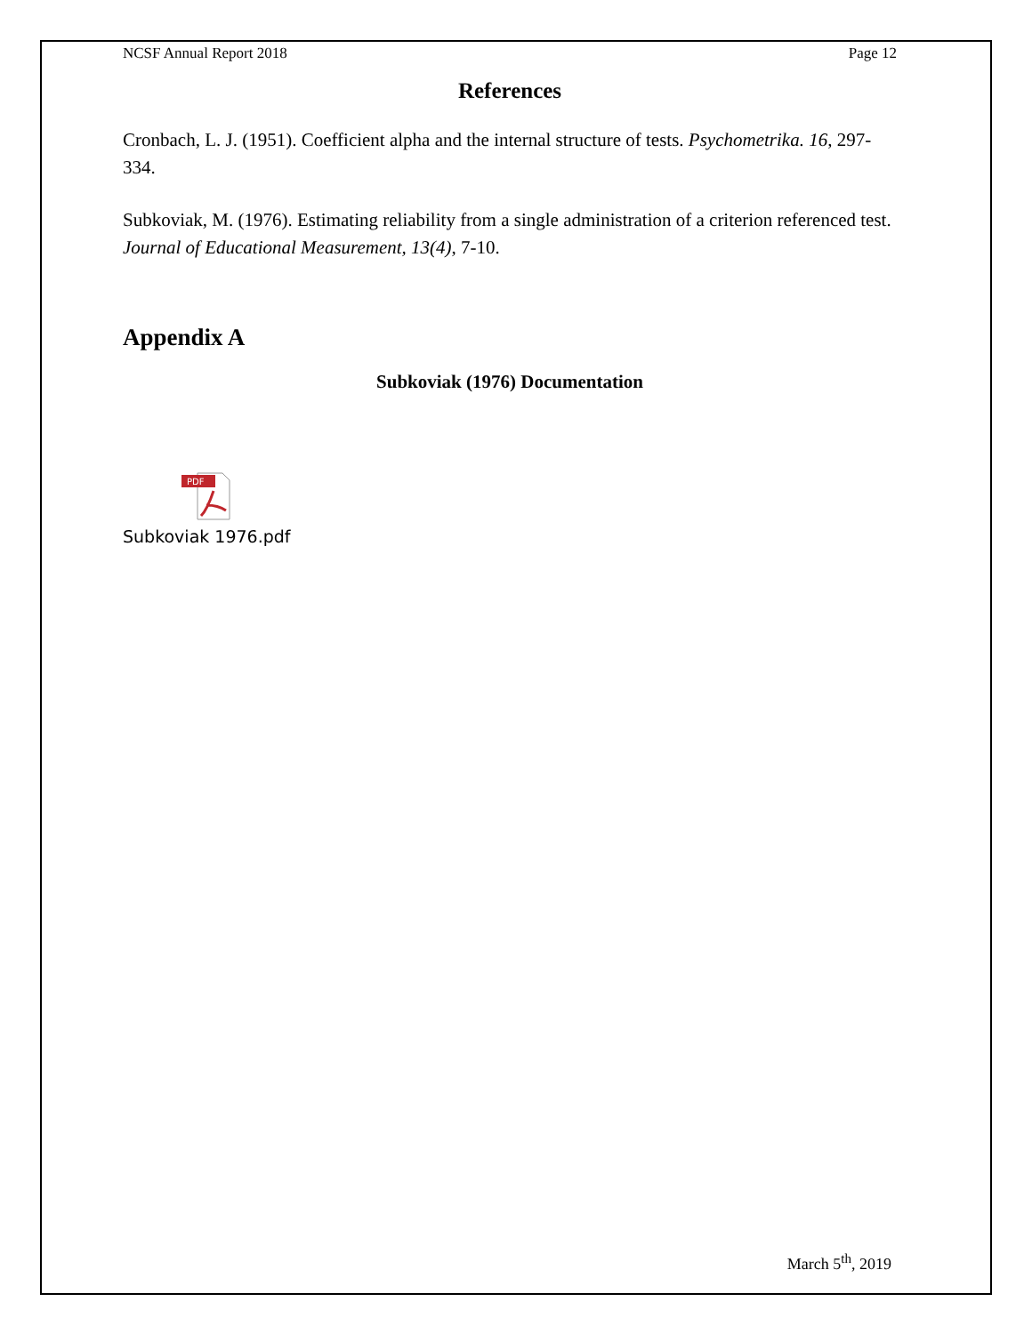NCSF Annual Report 2018 Page 12
References
Cronbach, L. J. (1951). Coefficient alpha and the internal structure of tests. Psychometrika. 16, 297-334.
Subkoviak, M. (1976). Estimating reliability from a single administration of a criterion referenced test. Journal of Educational Measurement, 13(4), 7-10.
Appendix A
Subkoviak (1976) Documentation
PDF
Subkoviak 1976.pdf
March 5<sup>th</sup>, 2019